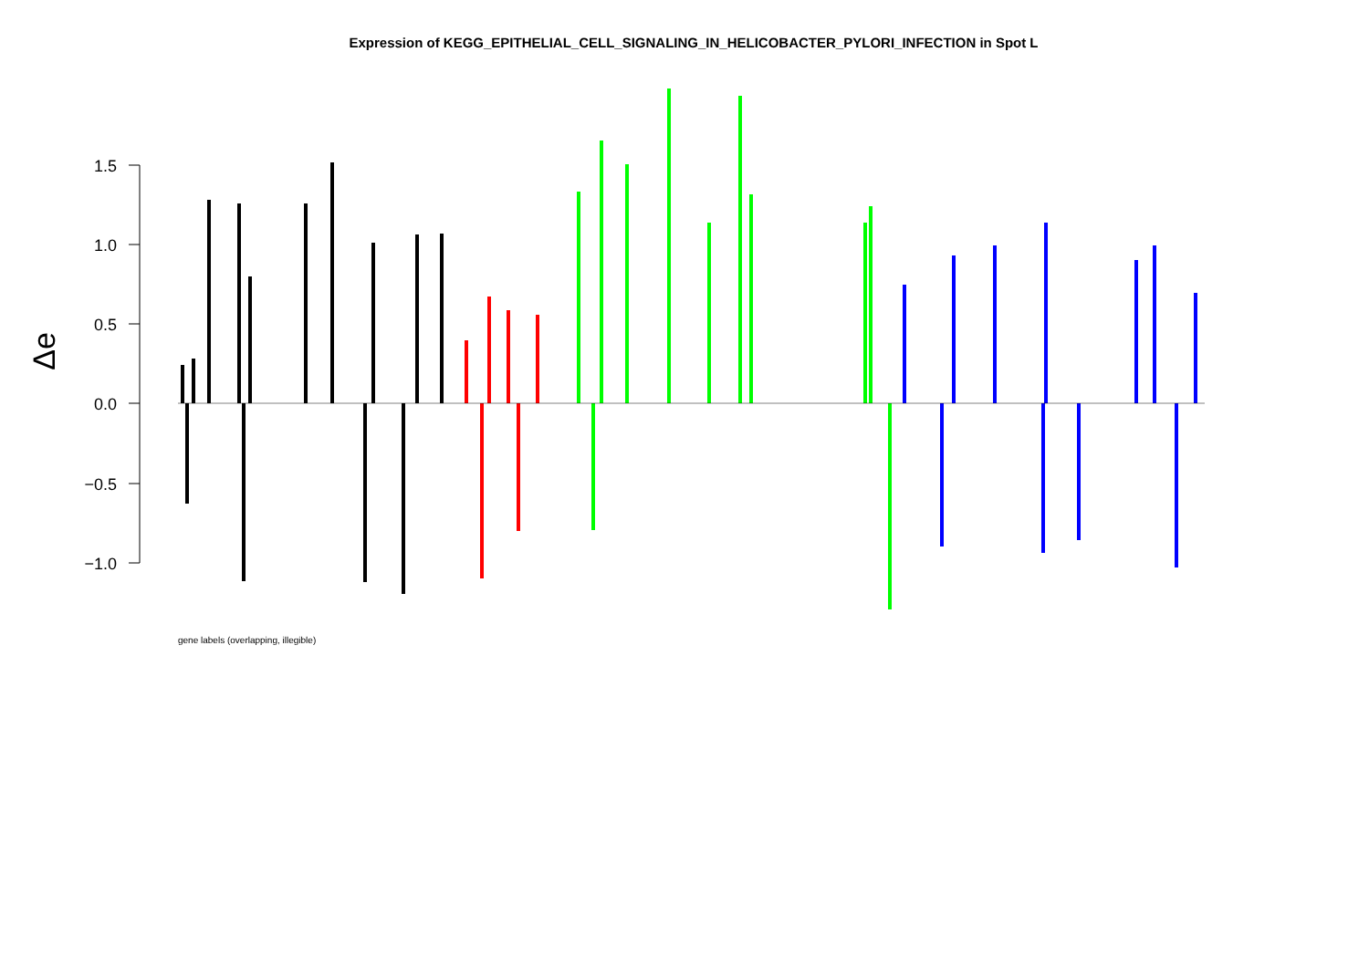Expression of KEGG_EPITHELIAL_CELL_SIGNALING_IN_HELICOBACTER_PYLORI_INFECTION in Spot L
1.5
1.0
0.5
0.0
−0.5
−1.0
Δe
gene labels (overlapping, illegible)